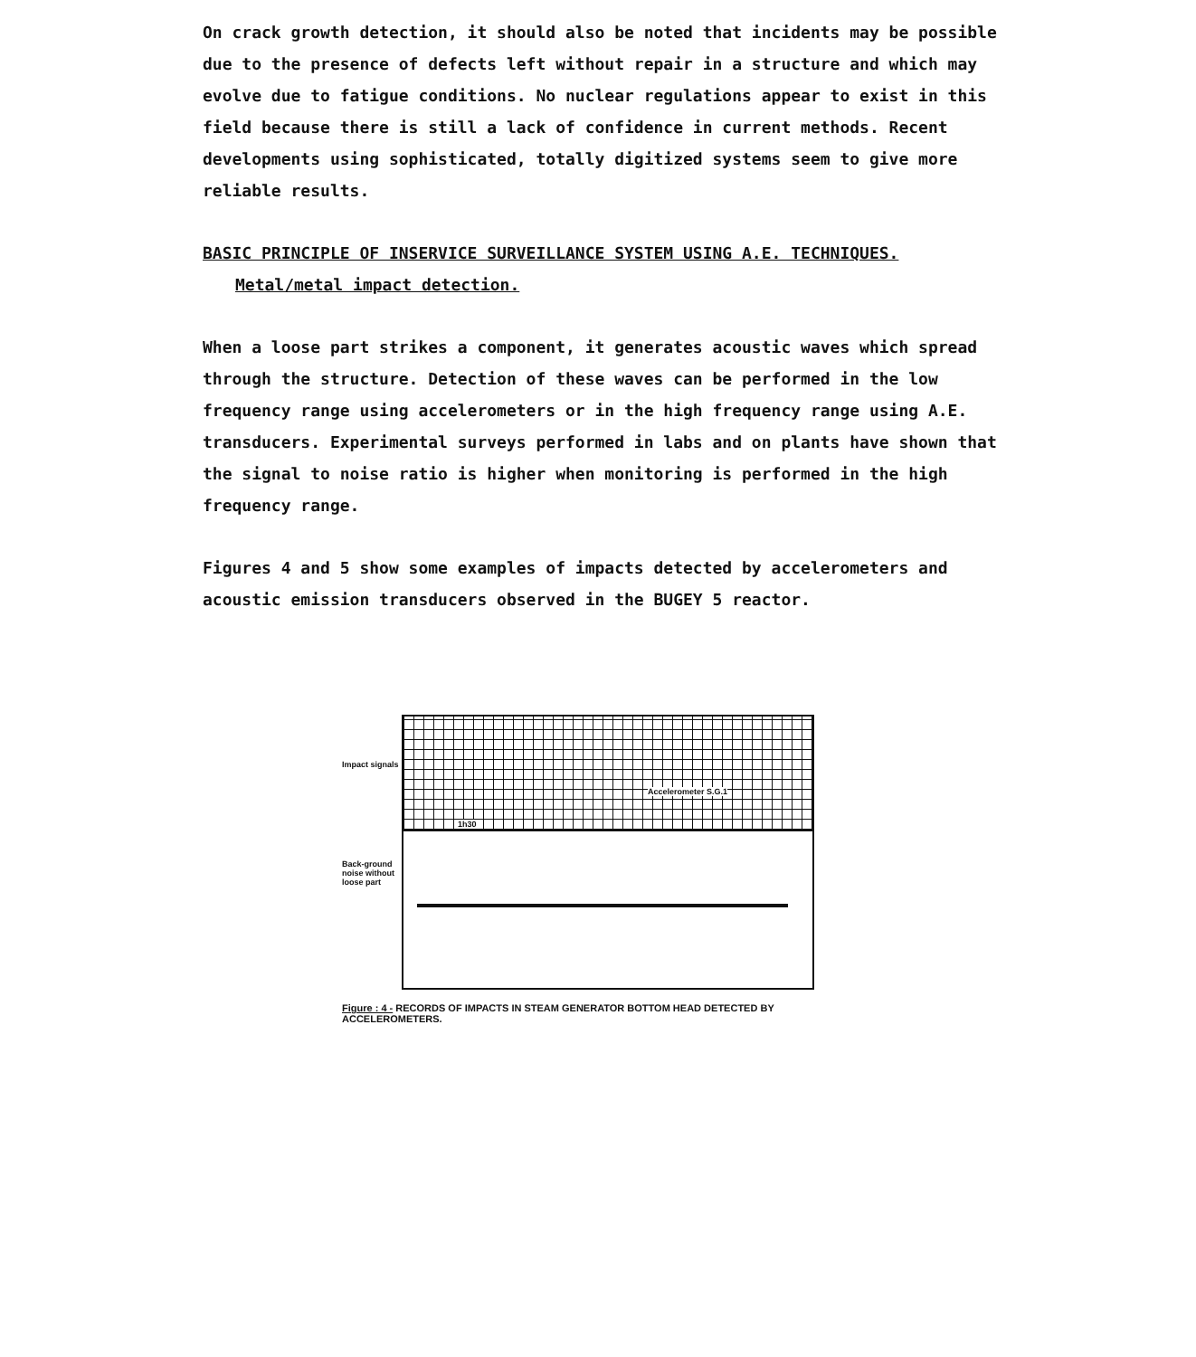On crack growth detection, it should also be noted that incidents may be possible due to the presence of defects left without repair in a structure and which may evolve due to fatigue conditions. No nuclear regulations appear to exist in this field because there is still a lack of confidence in current methods. Recent developments using sophisticated, totally digitized systems seem to give more reliable results.
BASIC PRINCIPLE OF INSERVICE SURVEILLANCE SYSTEM USING A.E. TECHNIQUES.
Metal/metal impact detection.
When a loose part strikes a component, it generates acoustic waves which spread through the structure. Detection of these waves can be performed in the low frequency range using accelerometers or in the high frequency range using A.E. transducers. Experimental surveys performed in labs and on plants have shown that the signal to noise ratio is higher when monitoring is performed in the high frequency range.
Figures 4 and 5 show some examples of impacts detected by accelerometers and acoustic emission transducers observed in the BUGEY 5 reactor.
Impact signals
Back-ground noise without loose part
Accelerometer S.G.1
1h30
Figure : 4 - RECORDS OF IMPACTS IN STEAM GENERATOR BOTTOM HEAD DETECTED BY ACCELEROMETERS.